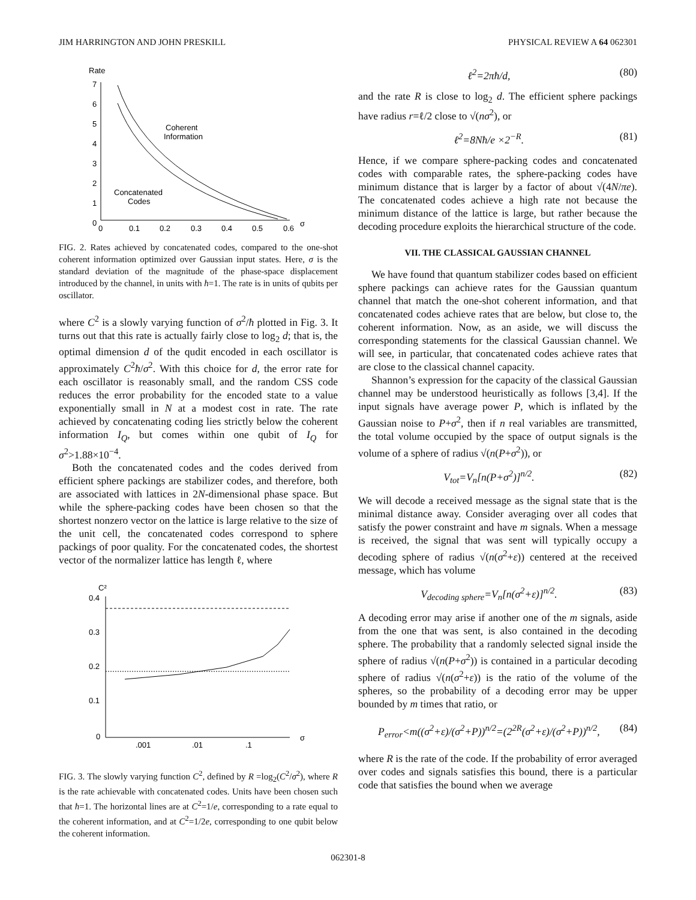JIM HARRINGTON AND JOHN PRESKILL PHYSICAL REVIEW A 64 062301
Rate
7
6
5
4
3
2
1
0
0
0.1
0.2
0.3
0.4
0.5
0.6
σ
Coherent
Information
Concatenated
Codes
FIG. 2. Rates achieved by concatenated codes, compared to the one-shot coherent information optimized over Gaussian input states. Here, σ is the standard deviation of the magnitude of the phase-space displacement introduced by the channel, in units with ħ=1. The rate is in units of qubits per oscillator.
where C<sup>2</sup> is a slowly varying function of σ<sup>2</sup>/ħ plotted in Fig. 3. It turns out that this rate is actually fairly close to log<sub>2</sub> d; that is, the optimal dimension d of the qudit encoded in each oscillator is approximately C<sup>2</sup>ħ/σ<sup>2</sup>. With this choice for d, the error rate for each oscillator is reasonably small, and the random CSS code reduces the error probability for the encoded state to a value exponentially small in N at a modest cost in rate. The rate achieved by concatenating coding lies strictly below the coherent information I<sub>Q</sub>, but comes within one qubit of I<sub>Q</sub> for σ<sup>2</sup>>1.88×10<sup>−4</sup>.
Both the concatenated codes and the codes derived from efficient sphere packings are stabilizer codes, and therefore, both are associated with lattices in 2N-dimensional phase space. But while the sphere-packing codes have been chosen so that the shortest nonzero vector on the lattice is large relative to the size of the unit cell, the concatenated codes correspond to sphere packings of poor quality. For the concatenated codes, the shortest vector of the normalizer lattice has length ℓ, where
C²
0.4
0.3
0.2
0.1
0
.001
.01
.1
σ
FIG. 3. The slowly varying function C<sup>2</sup>, defined by R =log<sub>2</sub>(C<sup>2</sup>/σ<sup>2</sup>), where R is the rate achievable with concatenated codes. Units have been chosen such that ħ=1. The horizontal lines are at C<sup>2</sup>=1/e, corresponding to a rate equal to the coherent information, and at C<sup>2</sup>=1/2e, corresponding to one qubit below the coherent information.
ℓ<sup>2</sup>=2πħ/d, (80)
and the rate R is close to log<sub>2</sub> d. The efficient sphere packings have radius r=ℓ/2 close to √(nσ<sup>2</sup>), or
ℓ<sup>2</sup>=8Nħ/e ×2<sup>−R</sup>. (81)
Hence, if we compare sphere-packing codes and concatenated codes with comparable rates, the sphere-packing codes have minimum distance that is larger by a factor of about √(4N/πe). The concatenated codes achieve a high rate not because the minimum distance of the lattice is large, but rather because the decoding procedure exploits the hierarchical structure of the code.
VII. THE CLASSICAL GAUSSIAN CHANNEL
We have found that quantum stabilizer codes based on efficient sphere packings can achieve rates for the Gaussian quantum channel that match the one-shot coherent information, and that concatenated codes achieve rates that are below, but close to, the coherent information. Now, as an aside, we will discuss the corresponding statements for the classical Gaussian channel. We will see, in particular, that concatenated codes achieve rates that are close to the classical channel capacity.
Shannon’s expression for the capacity of the classical Gaussian channel may be understood heuristically as follows [3,4]. If the input signals have average power P, which is inflated by the Gaussian noise to P+σ<sup>2</sup>, then if n real variables are transmitted, the total volume occupied by the space of output signals is the volume of a sphere of radius √(n(P+σ<sup>2</sup>)), or
V<sub>tot</sub>=V<sub>n</sub>[n(P+σ<sup>2</sup>)]<sup>n/2</sup>. (82)
We will decode a received message as the signal state that is the minimal distance away. Consider averaging over all codes that satisfy the power constraint and have m signals. When a message is received, the signal that was sent will typically occupy a decoding sphere of radius √(n(σ<sup>2</sup>+ε)) centered at the received message, which has volume
V<sub>decoding sphere</sub>=V<sub>n</sub>[n(σ<sup>2</sup>+ε)]<sup>n/2</sup>. (83)
A decoding error may arise if another one of the m signals, aside from the one that was sent, is also contained in the decoding sphere. The probability that a randomly selected signal inside the sphere of radius √(n(P+σ<sup>2</sup>)) is contained in a particular decoding sphere of radius √(n(σ<sup>2</sup>+ε)) is the ratio of the volume of the spheres, so the probability of a decoding error may be upper bounded by m times that ratio, or
P<sub>error</sub><m((σ<sup>2</sup>+ε)/(σ<sup>2</sup>+P))<sup>n/2</sup>=(2<sup>2R</sup>(σ<sup>2</sup>+ε)/(σ<sup>2</sup>+P))<sup>n/2</sup>, (84)
where R is the rate of the code. If the probability of error averaged over codes and signals satisfies this bound, there is a particular code that satisfies the bound when we average
062301-8